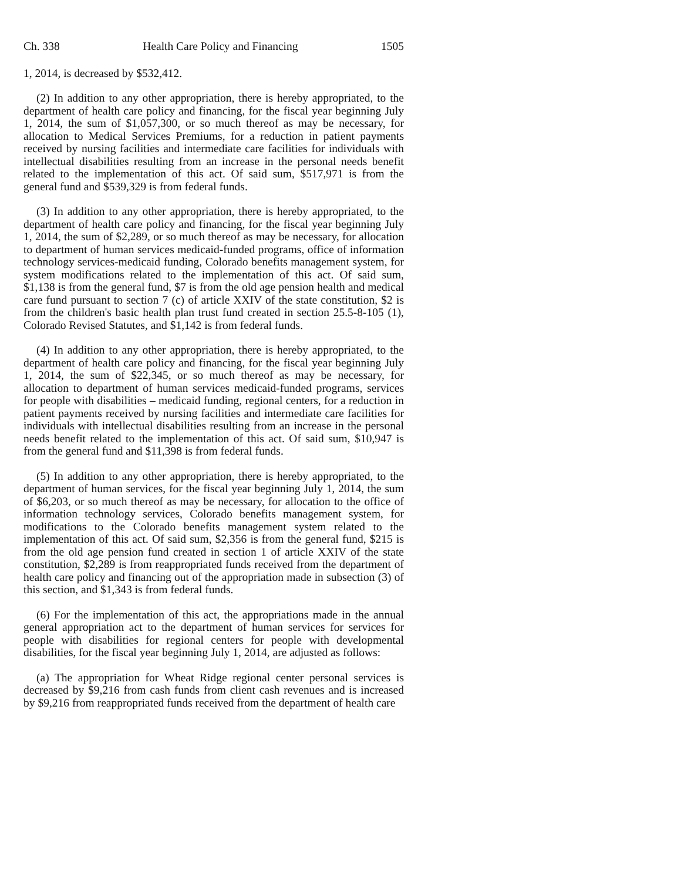Ch. 338 Health Care Policy and Financing 1505
1, 2014, is decreased by $532,412.
(2) In addition to any other appropriation, there is hereby appropriated, to the department of health care policy and financing, for the fiscal year beginning July 1, 2014, the sum of $1,057,300, or so much thereof as may be necessary, for allocation to Medical Services Premiums, for a reduction in patient payments received by nursing facilities and intermediate care facilities for individuals with intellectual disabilities resulting from an increase in the personal needs benefit related to the implementation of this act. Of said sum, $517,971 is from the general fund and $539,329 is from federal funds.
(3) In addition to any other appropriation, there is hereby appropriated, to the department of health care policy and financing, for the fiscal year beginning July 1, 2014, the sum of $2,289, or so much thereof as may be necessary, for allocation to department of human services medicaid-funded programs, office of information technology services-medicaid funding, Colorado benefits management system, for system modifications related to the implementation of this act. Of said sum, $1,138 is from the general fund, $7 is from the old age pension health and medical care fund pursuant to section 7 (c) of article XXIV of the state constitution, $2 is from the children's basic health plan trust fund created in section 25.5-8-105 (1), Colorado Revised Statutes, and $1,142 is from federal funds.
(4) In addition to any other appropriation, there is hereby appropriated, to the department of health care policy and financing, for the fiscal year beginning July 1, 2014, the sum of $22,345, or so much thereof as may be necessary, for allocation to department of human services medicaid-funded programs, services for people with disabilities – medicaid funding, regional centers, for a reduction in patient payments received by nursing facilities and intermediate care facilities for individuals with intellectual disabilities resulting from an increase in the personal needs benefit related to the implementation of this act. Of said sum, $10,947 is from the general fund and $11,398 is from federal funds.
(5) In addition to any other appropriation, there is hereby appropriated, to the department of human services, for the fiscal year beginning July 1, 2014, the sum of $6,203, or so much thereof as may be necessary, for allocation to the office of information technology services, Colorado benefits management system, for modifications to the Colorado benefits management system related to the implementation of this act. Of said sum, $2,356 is from the general fund, $215 is from the old age pension fund created in section 1 of article XXIV of the state constitution, $2,289 is from reappropriated funds received from the department of health care policy and financing out of the appropriation made in subsection (3) of this section, and $1,343 is from federal funds.
(6) For the implementation of this act, the appropriations made in the annual general appropriation act to the department of human services for services for people with disabilities for regional centers for people with developmental disabilities, for the fiscal year beginning July 1, 2014, are adjusted as follows:
(a) The appropriation for Wheat Ridge regional center personal services is decreased by $9,216 from cash funds from client cash revenues and is increased by $9,216 from reappropriated funds received from the department of health care